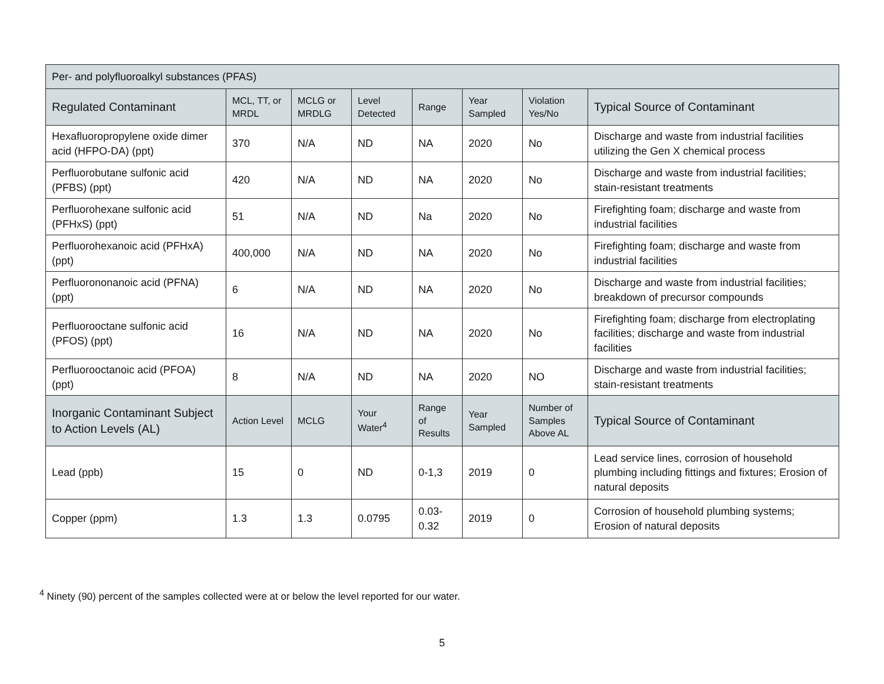| Per- and polyfluoroalkyl substances (PFAS) | | | | | | | |
| Regulated Contaminant | MCL, TT, or MRDL | MCLG or MRDLG | Level Detected | Range | Year Sampled | Violation Yes/No | Typical Source of Contaminant |
| Hexafluoropropylene oxide dimer acid (HFPO-DA) (ppt) | 370 | N/A | ND | NA | 2020 | No | Discharge and waste from industrial facilities utilizing the Gen X chemical process |
| Perfluorobutane sulfonic acid (PFBS) (ppt) | 420 | N/A | ND | NA | 2020 | No | Discharge and waste from industrial facilities; stain-resistant treatments |
| Perfluorohexane sulfonic acid (PFHxS) (ppt) | 51 | N/A | ND | Na | 2020 | No | Firefighting foam; discharge and waste from industrial facilities |
| Perfluorohexanoic acid (PFHxA) (ppt) | 400,000 | N/A | ND | NA | 2020 | No | Firefighting foam; discharge and waste from industrial facilities |
| Perfluorononanoic acid (PFNA) (ppt) | 6 | N/A | ND | NA | 2020 | No | Discharge and waste from industrial facilities; breakdown of precursor compounds |
| Perfluorooctane sulfonic acid (PFOS) (ppt) | 16 | N/A | ND | NA | 2020 | No | Firefighting foam; discharge from electroplating facilities; discharge and waste from industrial facilities |
| Perfluorooctanoic acid (PFOA) (ppt) | 8 | N/A | ND | NA | 2020 | NO | Discharge and waste from industrial facilities; stain-resistant treatments |
| Inorganic Contaminant Subject to Action Levels (AL) | Action Level | MCLG | Your Water<sup>4</sup> | Range of Results | Year Sampled | Number of Samples Above AL | Typical Source of Contaminant |
| Lead (ppb) | 15 | 0 | ND | 0-1,3 | 2019 | 0 | Lead service lines, corrosion of household plumbing including fittings and fixtures; Erosion of natural deposits |
| Copper (ppm) | 1.3 | 1.3 | 0.0795 | 0.03-0.32 | 2019 | 0 | Corrosion of household plumbing systems; Erosion of natural deposits |
<sup>4</sup> Ninety (90) percent of the samples collected were at or below the level reported for our water.
5